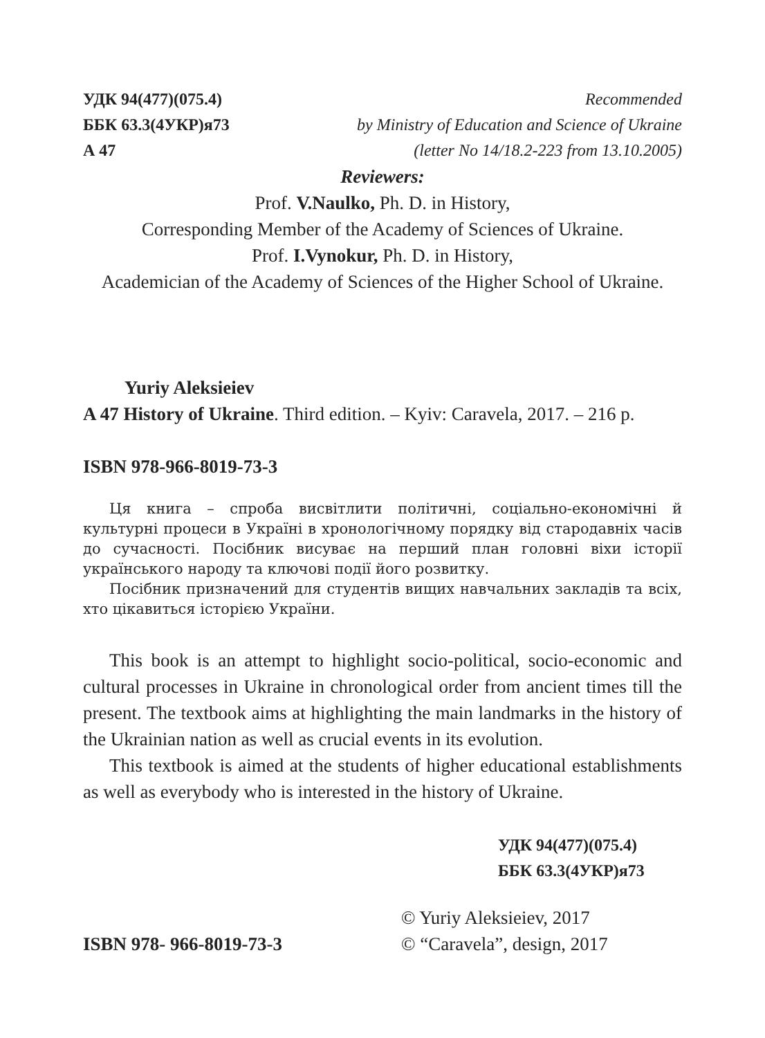УДК 94(477)(075.4)
ББК 63.3(4УКР)я73
А 47
Recommended
by Ministry of Education and Science of Ukraine
(letter No 14/18.2-223 from 13.10.2005)
Reviewers:
Prof. V.Naulko, Ph. D. in History,
Corresponding Member of the Academy of Sciences of Ukraine.
Prof. I.Vynokur, Ph. D. in History,
Academician of the Academy of Sciences of the Higher School of Ukraine.
Yuriy Aleksieiev
A 47 History of Ukraine. Third edition. – Kyiv: Caravela, 2017. – 216 p.
ISBN 978-966-8019-73-3
Ця книга – спроба висвітлити політичні, соціально-економічні й культурні процеси в Україні в хронологічному порядку від стародавніх часів до сучасності. Посібник висуває на перший план головні віхи історії українського народу та ключові події його розвитку.
Посібник призначений для студентів вищих навчальних закладів та всіх, хто цікавиться історією України.
This book is an attempt to highlight socio-political, socio-economic and cultural processes in Ukraine in chronological order from ancient times till the present. The textbook aims at highlighting the main landmarks in the history of the Ukrainian nation as well as crucial events in its evolution.
This textbook is aimed at the students of higher educational establishments as well as everybody who is interested in the history of Ukraine.
УДК 94(477)(075.4)
ББК 63.3(4УКР)я73
ISBN 978- 966-8019-73-3
© Yuriy Aleksieiev, 2017
© “Caravela”, design, 2017